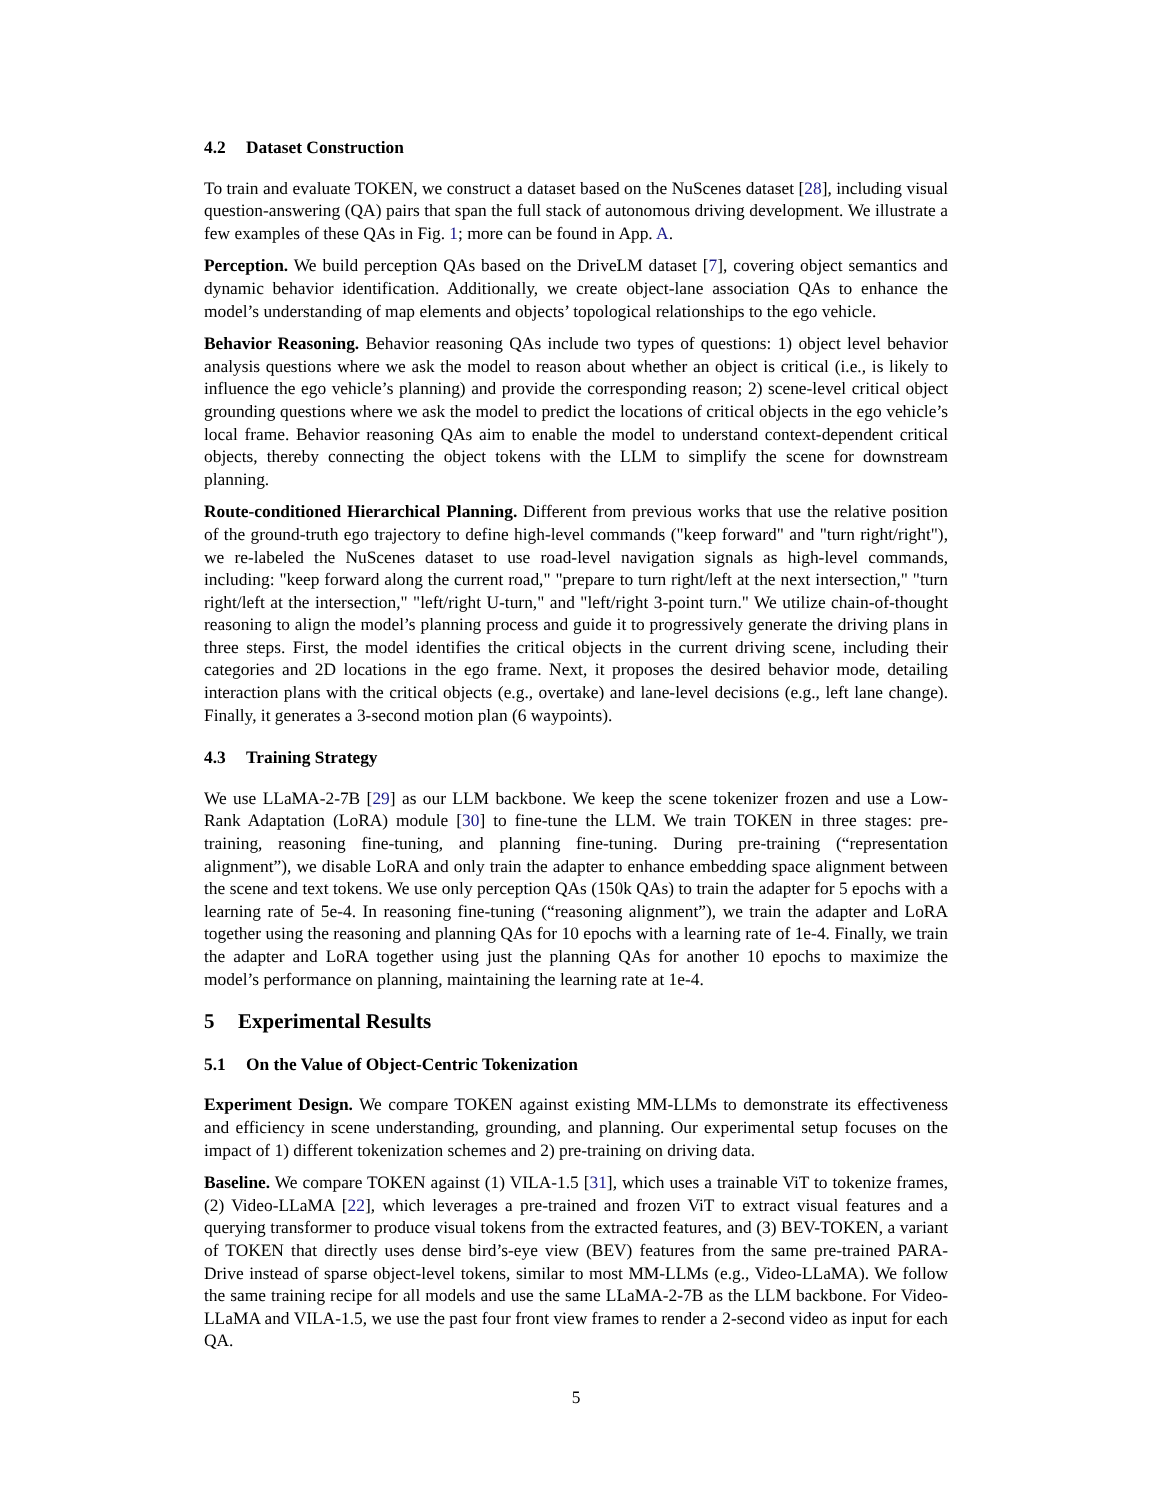4.2 Dataset Construction
To train and evaluate TOKEN, we construct a dataset based on the NuScenes dataset [28], including visual question-answering (QA) pairs that span the full stack of autonomous driving development. We illustrate a few examples of these QAs in Fig. 1; more can be found in App. A.
Perception. We build perception QAs based on the DriveLM dataset [7], covering object semantics and dynamic behavior identification. Additionally, we create object-lane association QAs to enhance the model’s understanding of map elements and objects’ topological relationships to the ego vehicle.
Behavior Reasoning. Behavior reasoning QAs include two types of questions: 1) object level behavior analysis questions where we ask the model to reason about whether an object is critical (i.e., is likely to influence the ego vehicle’s planning) and provide the corresponding reason; 2) scene-level critical object grounding questions where we ask the model to predict the locations of critical objects in the ego vehicle’s local frame. Behavior reasoning QAs aim to enable the model to understand context-dependent critical objects, thereby connecting the object tokens with the LLM to simplify the scene for downstream planning.
Route-conditioned Hierarchical Planning. Different from previous works that use the relative position of the ground-truth ego trajectory to define high-level commands ("keep forward" and "turn right/right"), we re-labeled the NuScenes dataset to use road-level navigation signals as high-level commands, including: "keep forward along the current road," "prepare to turn right/left at the next intersection," "turn right/left at the intersection," "left/right U-turn," and "left/right 3-point turn." We utilize chain-of-thought reasoning to align the model’s planning process and guide it to progressively generate the driving plans in three steps. First, the model identifies the critical objects in the current driving scene, including their categories and 2D locations in the ego frame. Next, it proposes the desired behavior mode, detailing interaction plans with the critical objects (e.g., overtake) and lane-level decisions (e.g., left lane change). Finally, it generates a 3-second motion plan (6 waypoints).
4.3 Training Strategy
We use LLaMA-2-7B [29] as our LLM backbone. We keep the scene tokenizer frozen and use a Low-Rank Adaptation (LoRA) module [30] to fine-tune the LLM. We train TOKEN in three stages: pre-training, reasoning fine-tuning, and planning fine-tuning. During pre-training (“representation alignment”), we disable LoRA and only train the adapter to enhance embedding space alignment between the scene and text tokens. We use only perception QAs (150k QAs) to train the adapter for 5 epochs with a learning rate of 5e-4. In reasoning fine-tuning (“reasoning alignment”), we train the adapter and LoRA together using the reasoning and planning QAs for 10 epochs with a learning rate of 1e-4. Finally, we train the adapter and LoRA together using just the planning QAs for another 10 epochs to maximize the model’s performance on planning, maintaining the learning rate at 1e-4.
5 Experimental Results
5.1 On the Value of Object-Centric Tokenization
Experiment Design. We compare TOKEN against existing MM-LLMs to demonstrate its effectiveness and efficiency in scene understanding, grounding, and planning. Our experimental setup focuses on the impact of 1) different tokenization schemes and 2) pre-training on driving data.
Baseline. We compare TOKEN against (1) VILA-1.5 [31], which uses a trainable ViT to tokenize frames, (2) Video-LLaMA [22], which leverages a pre-trained and frozen ViT to extract visual features and a querying transformer to produce visual tokens from the extracted features, and (3) BEV-TOKEN, a variant of TOKEN that directly uses dense bird’s-eye view (BEV) features from the same pre-trained PARA-Drive instead of sparse object-level tokens, similar to most MM-LLMs (e.g., Video-LLaMA). We follow the same training recipe for all models and use the same LLaMA-2-7B as the LLM backbone. For Video-LLaMA and VILA-1.5, we use the past four front view frames to render a 2-second video as input for each QA.
5